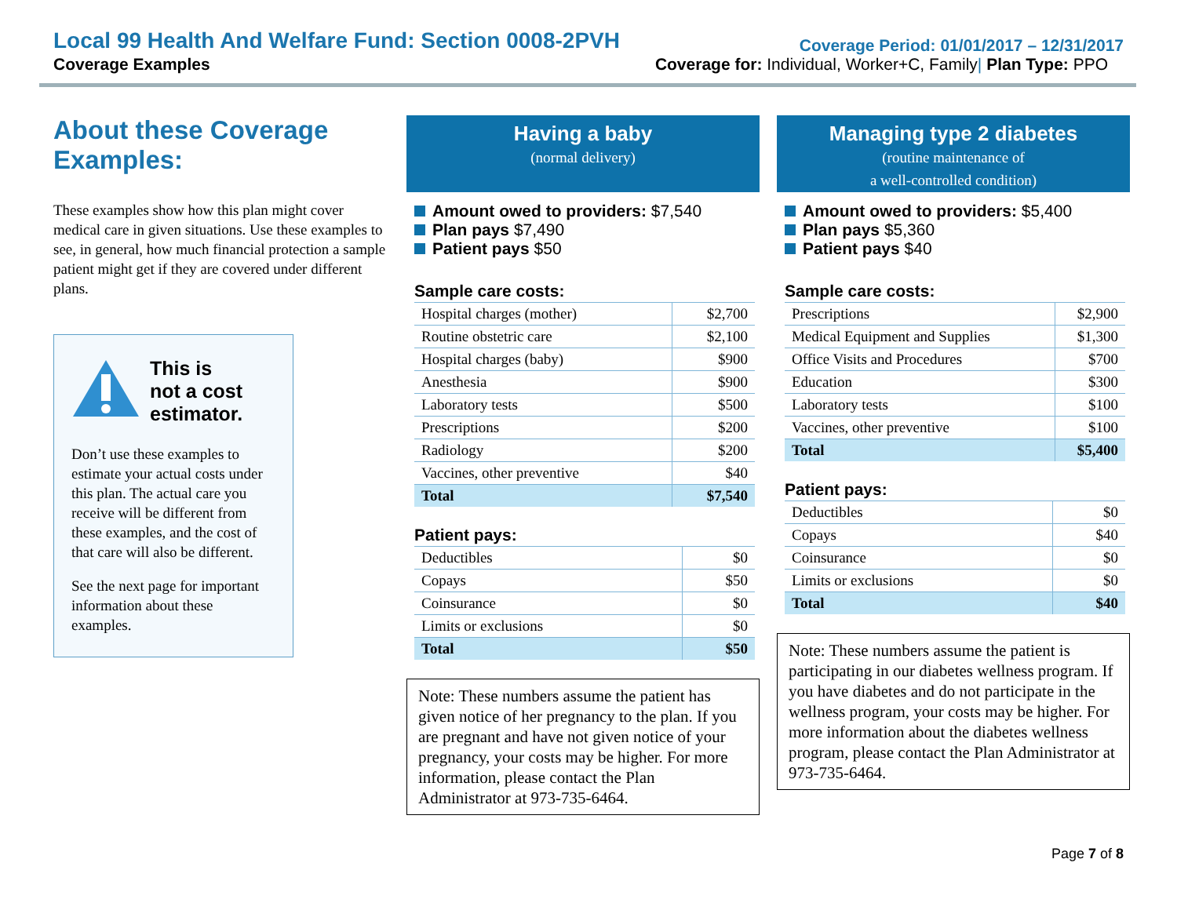Local 99 Health And Welfare Fund: Section 0008-2PVH
Coverage Period: 01/01/2017 – 12/31/2017
Coverage Examples Coverage for: Individual, Worker+C, Family| Plan Type: PPO
About these Coverage Examples:
These examples show how this plan might cover medical care in given situations. Use these examples to see, in general, how much financial protection a sample patient might get if they are covered under different plans.
This is
not a cost
estimator.
Don’t use these examples to estimate your actual costs under this plan. The actual care you receive will be different from these examples, and the cost of that care will also be different.
See the next page for important information about these examples.
Having a baby
(normal delivery)
Amount owed to providers: $7,540
Plan pays $7,490
Patient pays $50
Sample care costs:
| Hospital charges (mother) | $2,700 |
| Routine obstetric care | $2,100 |
| Hospital charges (baby) | $900 |
| Anesthesia | $900 |
| Laboratory tests | $500 |
| Prescriptions | $200 |
| Radiology | $200 |
| Vaccines, other preventive | $40 |
| Total | $7,540 |
Patient pays:
| Deductibles | $0 |
| Copays | $50 |
| Coinsurance | $0 |
| Limits or exclusions | $0 |
| Total | $50 |
Note: These numbers assume the patient has given notice of her pregnancy to the plan. If you are pregnant and have not given notice of your pregnancy, your costs may be higher. For more information, please contact the Plan Administrator at 973-735-6464.
Managing type 2 diabetes
(routine maintenance of
a well-controlled condition)
Amount owed to providers: $5,400
Plan pays $5,360
Patient pays $40
Sample care costs:
| Prescriptions | $2,900 |
| Medical Equipment and Supplies | $1,300 |
| Office Visits and Procedures | $700 |
| Education | $300 |
| Laboratory tests | $100 |
| Vaccines, other preventive | $100 |
| Total | $5,400 |
Patient pays:
| Deductibles | $0 |
| Copays | $40 |
| Coinsurance | $0 |
| Limits or exclusions | $0 |
| Total | $40 |
Note: These numbers assume the patient is participating in our diabetes wellness program. If you have diabetes and do not participate in the wellness program, your costs may be higher. For more information about the diabetes wellness program, please contact the Plan Administrator at 973-735-6464.
Page 7 of 8